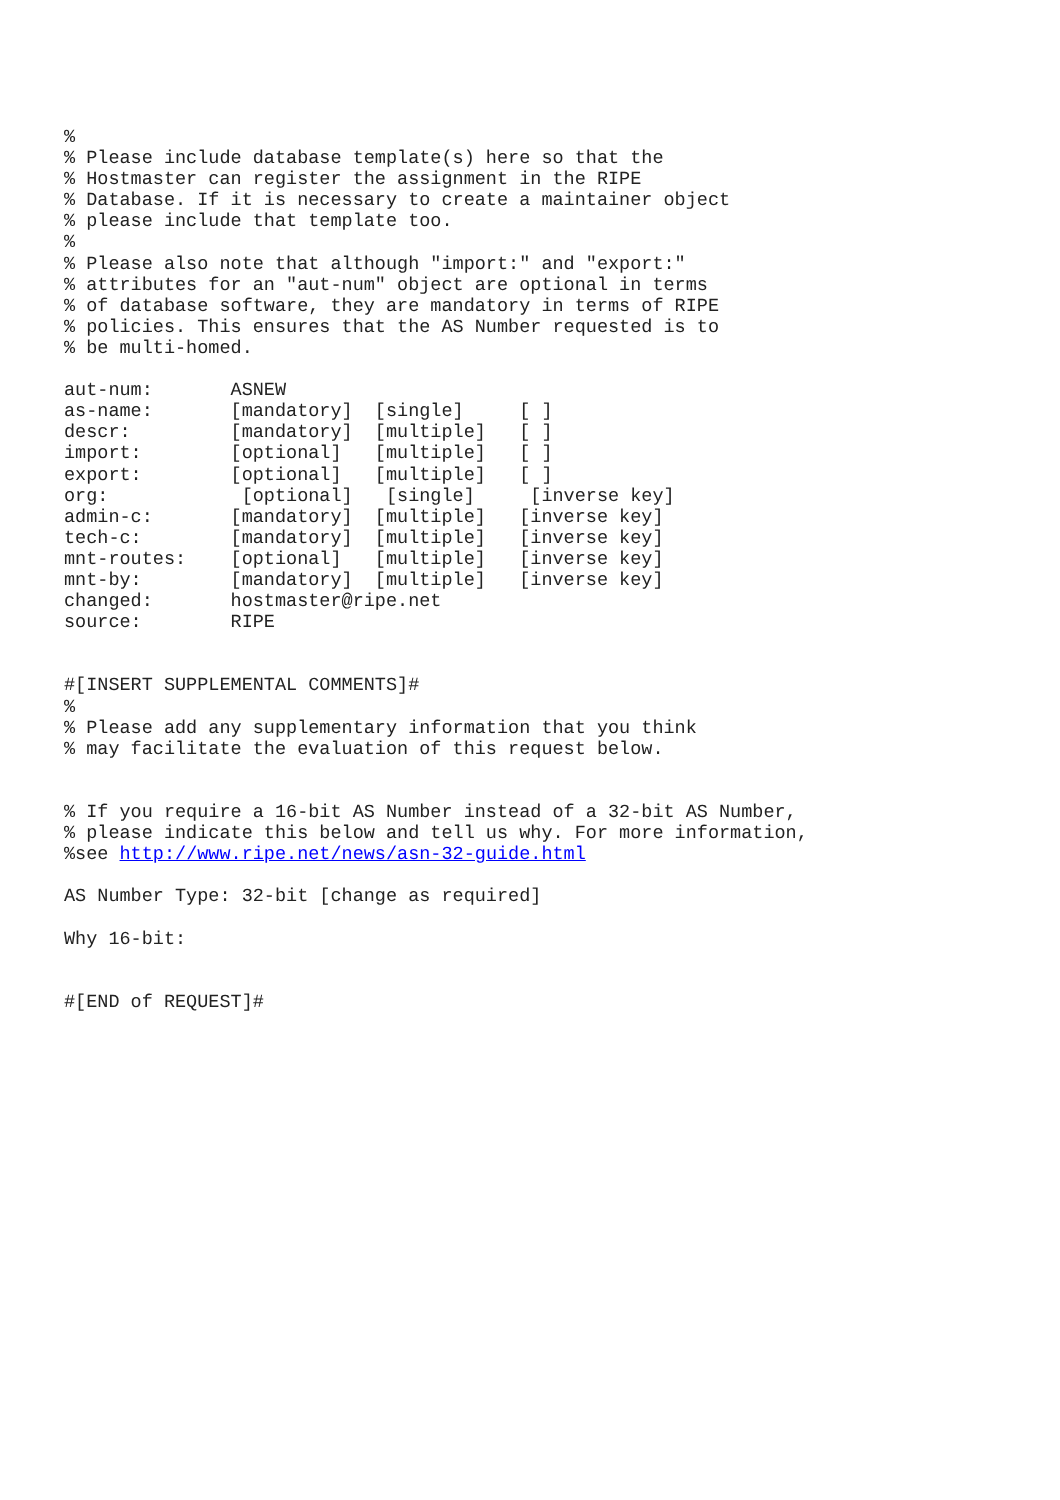%
% Please include database template(s) here so that the
% Hostmaster can register the assignment in the RIPE
% Database. If it is necessary to create a maintainer object
% please include that template too.
%
% Please also note that although "import:" and "export:"
% attributes for an "aut-num" object are optional in terms
% of database software, they are mandatory in terms of RIPE
% policies. This ensures that the AS Number requested is to
% be multi-homed.

aut-num:       ASNEW
as-name:       [mandatory]  [single]     [ ]
descr:         [mandatory]  [multiple]   [ ]
import:        [optional]   [multiple]   [ ]
export:        [optional]   [multiple]   [ ]
org:            [optional]   [single]     [inverse key]
admin-c:       [mandatory]  [multiple]   [inverse key]
tech-c:        [mandatory]  [multiple]   [inverse key]
mnt-routes:    [optional]   [multiple]   [inverse key]
mnt-by:        [mandatory]  [multiple]   [inverse key]
changed:       hostmaster@ripe.net
source:        RIPE


#[INSERT SUPPLEMENTAL COMMENTS]#
%
% Please add any supplementary information that you think
% may facilitate the evaluation of this request below.


% If you require a 16-bit AS Number instead of a 32-bit AS Number,
% please indicate this below and tell us why. For more information,
%see http://www.ripe.net/news/asn-32-guide.html

AS Number Type: 32-bit [change as required]

Why 16-bit:


#[END of REQUEST]#